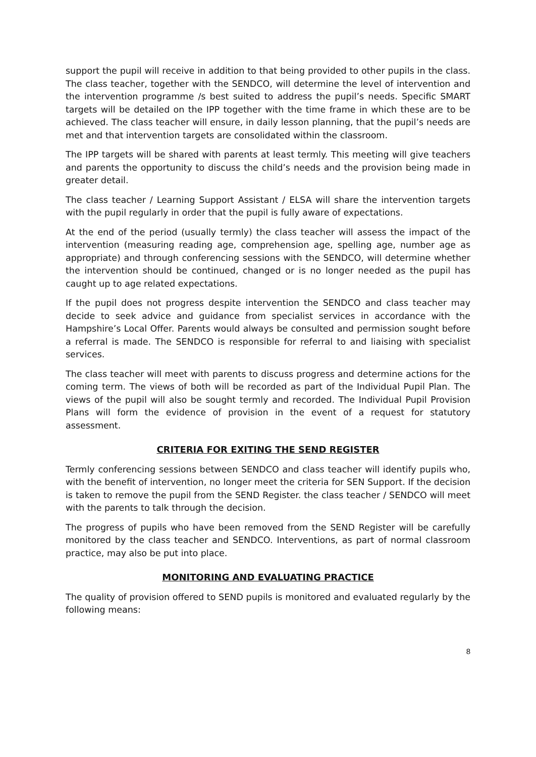support the pupil will receive in addition to that being provided to other pupils in the class. The class teacher, together with the SENDCO, will determine the level of intervention and the intervention programme /s best suited to address the pupil’s needs. Specific SMART targets will be detailed on the IPP together with the time frame in which these are to be achieved. The class teacher will ensure, in daily lesson planning, that the pupil’s needs are met and that intervention targets are consolidated within the classroom.
The IPP targets will be shared with parents at least termly. This meeting will give teachers and parents the opportunity to discuss the child’s needs and the provision being made in greater detail.
The class teacher / Learning Support Assistant / ELSA will share the intervention targets with the pupil regularly in order that the pupil is fully aware of expectations.
At the end of the period (usually termly) the class teacher will assess the impact of the intervention (measuring reading age, comprehension age, spelling age, number age as appropriate) and through conferencing sessions with the SENDCO, will determine whether the intervention should be continued, changed or is no longer needed as the pupil has caught up to age related expectations.
If the pupil does not progress despite intervention the SENDCO and class teacher may decide to seek advice and guidance from specialist services in accordance with the Hampshire’s Local Offer. Parents would always be consulted and permission sought before a referral is made. The SENDCO is responsible for referral to and liaising with specialist services.
The class teacher will meet with parents to discuss progress and determine actions for the coming term. The views of both will be recorded as part of the Individual Pupil Plan. The views of the pupil will also be sought termly and recorded. The Individual Pupil Provision Plans will form the evidence of provision in the event of a request for statutory assessment.
CRITERIA FOR EXITING THE SEND REGISTER
Termly conferencing sessions between SENDCO and class teacher will identify pupils who, with the benefit of intervention, no longer meet the criteria for SEN Support. If the decision is taken to remove the pupil from the SEND Register. the class teacher / SENDCO will meet with the parents to talk through the decision.
The progress of pupils who have been removed from the SEND Register will be carefully monitored by the class teacher and SENDCO. Interventions, as part of normal classroom practice, may also be put into place.
MONITORING AND EVALUATING PRACTICE
The quality of provision offered to SEND pupils is monitored and evaluated regularly by the following means:
8